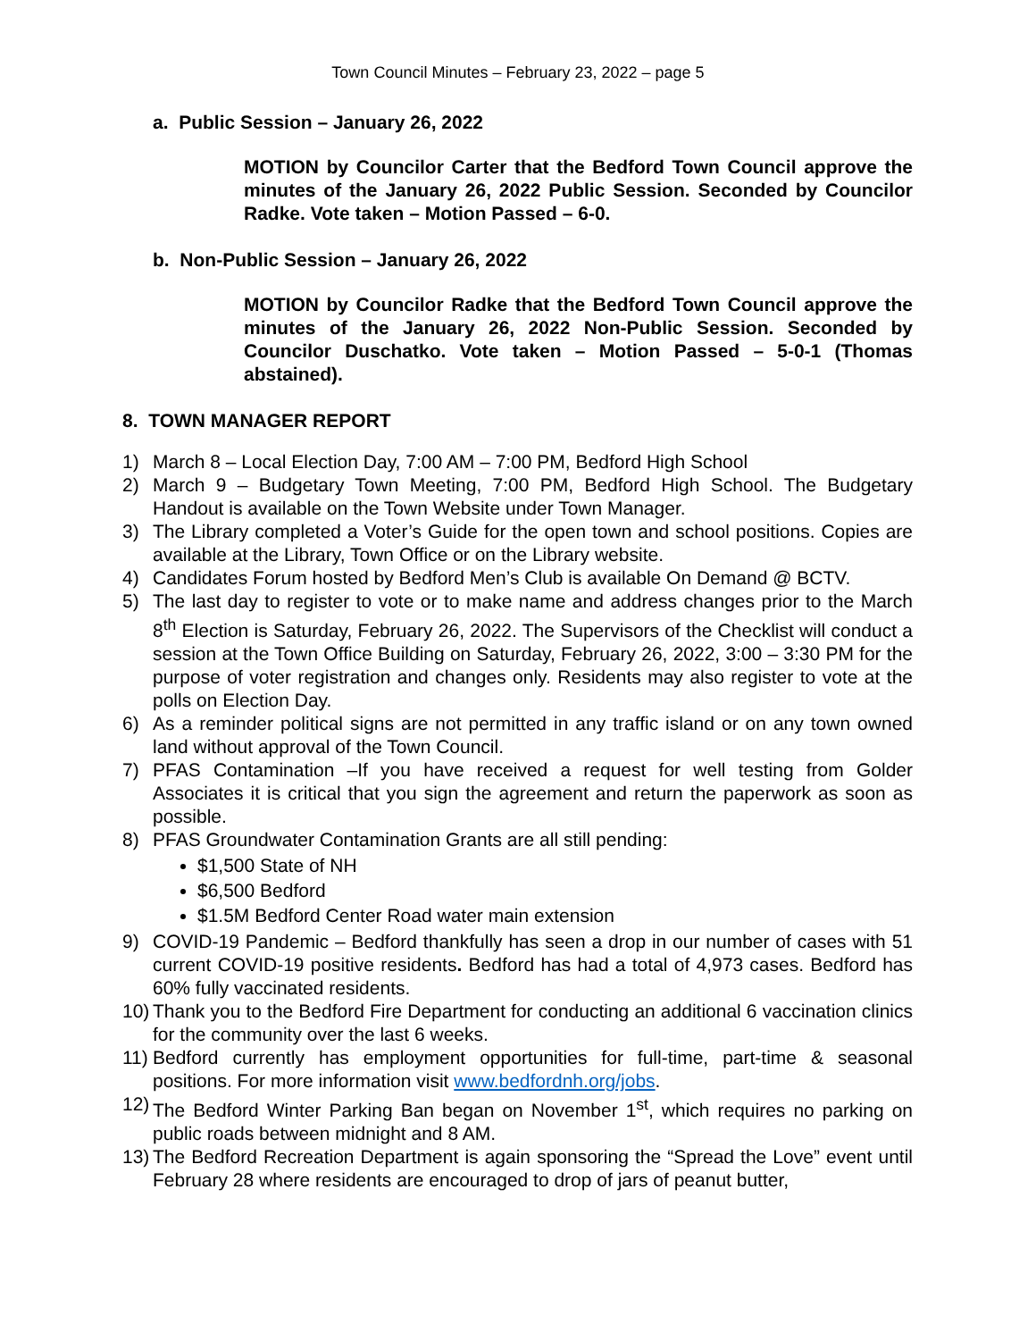Town Council Minutes – February 23, 2022 – page 5
a. Public Session – January 26, 2022
MOTION by Councilor Carter that the Bedford Town Council approve the minutes of the January 26, 2022 Public Session. Seconded by Councilor Radke. Vote taken – Motion Passed – 6-0.
b. Non-Public Session – January 26, 2022
MOTION by Councilor Radke that the Bedford Town Council approve the minutes of the January 26, 2022 Non-Public Session. Seconded by Councilor Duschatko. Vote taken – Motion Passed – 5-0-1 (Thomas abstained).
8. TOWN MANAGER REPORT
1) March 8 – Local Election Day, 7:00 AM – 7:00 PM, Bedford High School
2) March 9 – Budgetary Town Meeting, 7:00 PM, Bedford High School. The Budgetary Handout is available on the Town Website under Town Manager.
3) The Library completed a Voter’s Guide for the open town and school positions. Copies are available at the Library, Town Office or on the Library website.
4) Candidates Forum hosted by Bedford Men’s Club is available On Demand @ BCTV.
5) The last day to register to vote or to make name and address changes prior to the March 8<sup>th</sup> Election is Saturday, February 26, 2022. The Supervisors of the Checklist will conduct a session at the Town Office Building on Saturday, February 26, 2022, 3:00 – 3:30 PM for the purpose of voter registration and changes only. Residents may also register to vote at the polls on Election Day.
6) As a reminder political signs are not permitted in any traffic island or on any town owned land without approval of the Town Council.
7) PFAS Contamination –If you have received a request for well testing from Golder Associates it is critical that you sign the agreement and return the paperwork as soon as possible.
8) PFAS Groundwater Contamination Grants are all still pending:
$1,500 State of NH
$6,500 Bedford
$1.5M Bedford Center Road water main extension
9) COVID-19 Pandemic – Bedford thankfully has seen a drop in our number of cases with 51 current COVID-19 positive residents. Bedford has had a total of 4,973 cases. Bedford has 60% fully vaccinated residents.
10) Thank you to the Bedford Fire Department for conducting an additional 6 vaccination clinics for the community over the last 6 weeks.
11) Bedford currently has employment opportunities for full-time, part-time & seasonal positions. For more information visit www.bedfordnh.org/jobs.
12) The Bedford Winter Parking Ban began on November 1<sup>st</sup>, which requires no parking on public roads between midnight and 8 AM.
13) The Bedford Recreation Department is again sponsoring the “Spread the Love” event until February 28 where residents are encouraged to drop of jars of peanut butter,